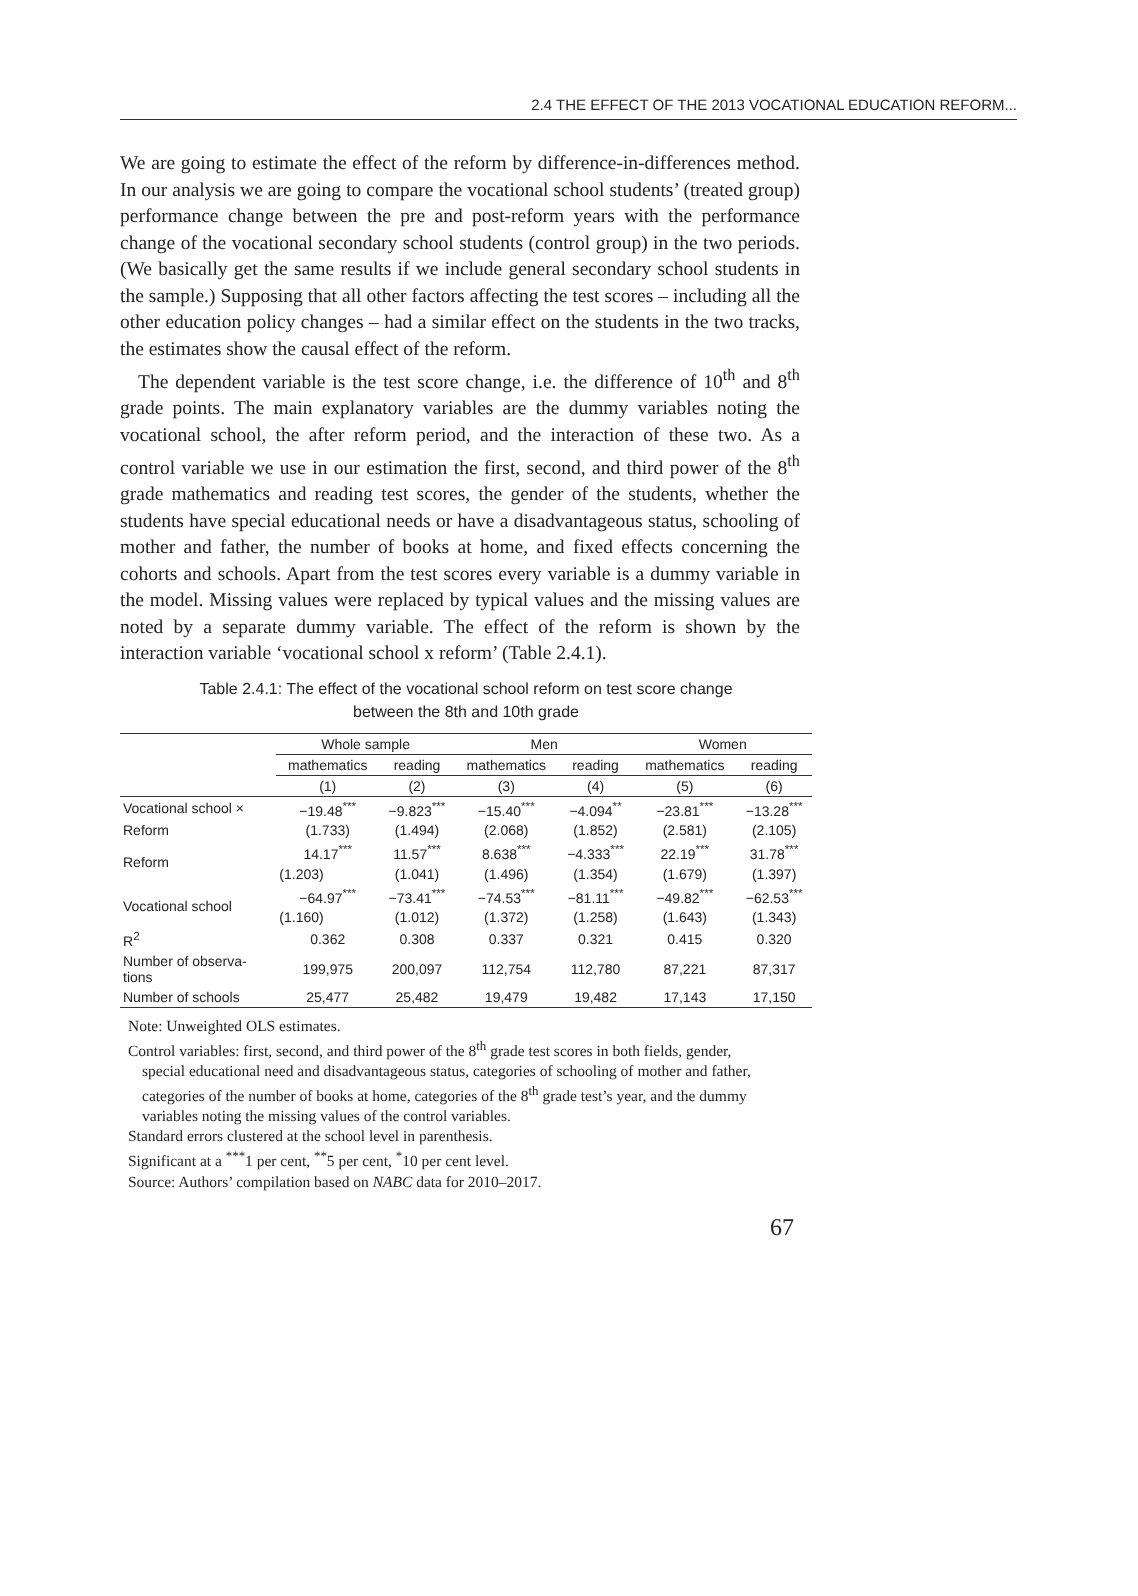2.4 THE EFFECT OF THE 2013 VOCATIONAL EDUCATION REFORM...
We are going to estimate the effect of the reform by difference-in-differences method. In our analysis we are going to compare the vocational school students’ (treated group) performance change between the pre and post-reform years with the performance change of the vocational secondary school students (control group) in the two periods. (We basically get the same results if we include general secondary school students in the sample.) Supposing that all other factors affecting the test scores – including all the other education policy changes – had a similar effect on the students in the two tracks, the estimates show the causal effect of the reform.
The dependent variable is the test score change, i.e. the difference of 10<sup>th</sup> and 8<sup>th</sup> grade points. The main explanatory variables are the dummy variables noting the vocational school, the after reform period, and the interaction of these two. As a control variable we use in our estimation the first, second, and third power of the 8<sup>th</sup> grade mathematics and reading test scores, the gender of the students, whether the students have special educational needs or have a disadvantageous status, schooling of mother and father, the number of books at home, and fixed effects concerning the cohorts and schools. Apart from the test scores every variable is a dummy variable in the model. Missing values were replaced by typical values and the missing values are noted by a separate dummy variable. The effect of the reform is shown by the interaction variable ‘vocational school x reform’ (Table 2.4.1).
Table 2.4.1: The effect of the vocational school reform on test score change
between the 8th and 10th grade
| | Whole sample | | Men | | Women | |
| --- | --- | --- | --- | --- | --- | --- |
| | mathematics | reading | mathematics | reading | mathematics | reading |
| | (1) | (2) | (3) | (4) | (5) | (6) |
| Vocational school × | −19.48<sup>***</sup> | −9.823<sup>***</sup> | −15.40<sup>***</sup> | −4.094<sup>**</sup> | −23.81<sup>***</sup> | −13.28<sup>***</sup> |
| Reform | (1.733) | (1.494) | (2.068) | (1.852) | (2.581) | (2.105) |
| Reform | 14.17<sup>***</sup> | 11.57<sup>***</sup> | 8.638<sup>***</sup> | −4.333<sup>***</sup> | 22.19<sup>***</sup> | 31.78<sup>***</sup> |
| | (1.203) | (1.041) | (1.496) | (1.354) | (1.679) | (1.397) |
| Vocational school | −64.97<sup>***</sup> | −73.41<sup>***</sup> | −74.53<sup>***</sup> | −81.11<sup>***</sup> | −49.82<sup>***</sup> | −62.53<sup>***</sup> |
| | (1.160) | (1.012) | (1.372) | (1.258) | (1.643) | (1.343) |
| R<sup>2</sup> | 0.362 | 0.308 | 0.337 | 0.321 | 0.415 | 0.320 |
| Number of observa- tions | 199,975 | 200,097 | 112,754 | 112,780 | 87,221 | 87,317 |
| Number of schools | 25,477 | 25,482 | 19,479 | 19,482 | 17,143 | 17,150 |
Note: Unweighted OLS estimates.
Control variables: first, second, and third power of the 8<sup>th</sup> grade test scores in both fields, gender, special educational need and disadvantageous status, categories of schooling of mother and father, categories of the number of books at home, categories of the 8<sup>th</sup> grade test’s year, and the dummy variables noting the missing values of the control variables.
Standard errors clustered at the school level in parenthesis.
Significant at a <sup>***</sup>1 per cent, <sup>**</sup>5 per cent, <sup>*</sup>10 per cent level.
Source: Authors’ compilation based on NABC data for 2010–2017.
67